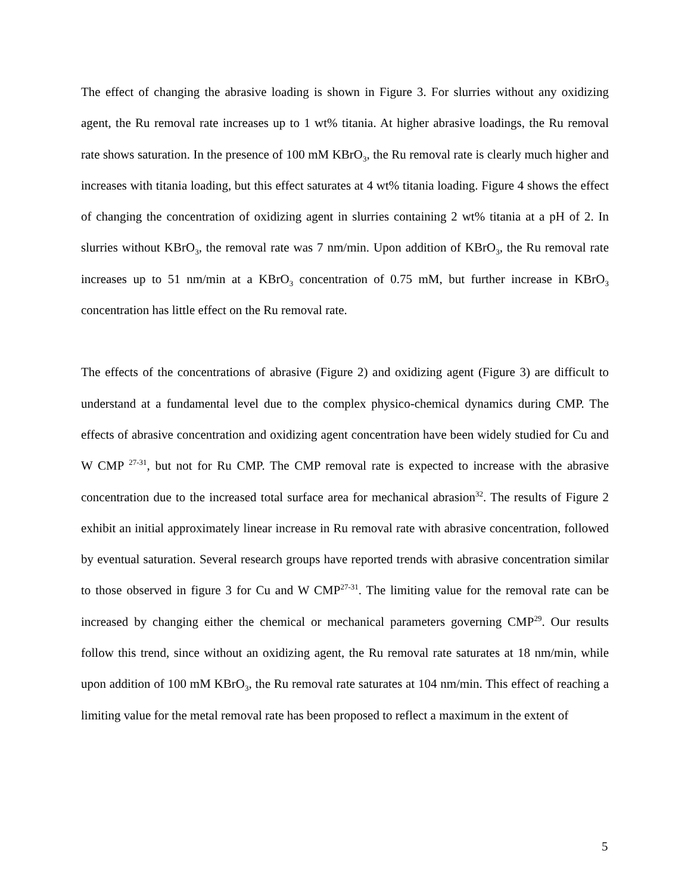The effect of changing the abrasive loading is shown in Figure 3. For slurries without any oxidizing agent, the Ru removal rate increases up to 1 wt% titania. At higher abrasive loadings, the Ru removal rate shows saturation. In the presence of 100 mM KBrO<sub>3</sub>, the Ru removal rate is clearly much higher and increases with titania loading, but this effect saturates at 4 wt% titania loading. Figure 4 shows the effect of changing the concentration of oxidizing agent in slurries containing 2 wt% titania at a pH of 2. In slurries without KBrO<sub>3</sub>, the removal rate was 7 nm/min. Upon addition of KBrO<sub>3</sub>, the Ru removal rate increases up to 51 nm/min at a KBrO<sub>3</sub> concentration of 0.75 mM, but further increase in KBrO<sub>3</sub> concentration has little effect on the Ru removal rate.
The effects of the concentrations of abrasive (Figure 2) and oxidizing agent (Figure 3) are difficult to understand at a fundamental level due to the complex physico-chemical dynamics during CMP. The effects of abrasive concentration and oxidizing agent concentration have been widely studied for Cu and W CMP <sup>27-31</sup>, but not for Ru CMP. The CMP removal rate is expected to increase with the abrasive concentration due to the increased total surface area for mechanical abrasion<sup>32</sup>. The results of Figure 2 exhibit an initial approximately linear increase in Ru removal rate with abrasive concentration, followed by eventual saturation. Several research groups have reported trends with abrasive concentration similar to those observed in figure 3 for Cu and W CMP<sup>27-31</sup>. The limiting value for the removal rate can be increased by changing either the chemical or mechanical parameters governing CMP<sup>29</sup>. Our results follow this trend, since without an oxidizing agent, the Ru removal rate saturates at 18 nm/min, while upon addition of 100 mM KBrO<sub>3</sub>, the Ru removal rate saturates at 104 nm/min. This effect of reaching a limiting value for the metal removal rate has been proposed to reflect a maximum in the extent of
5